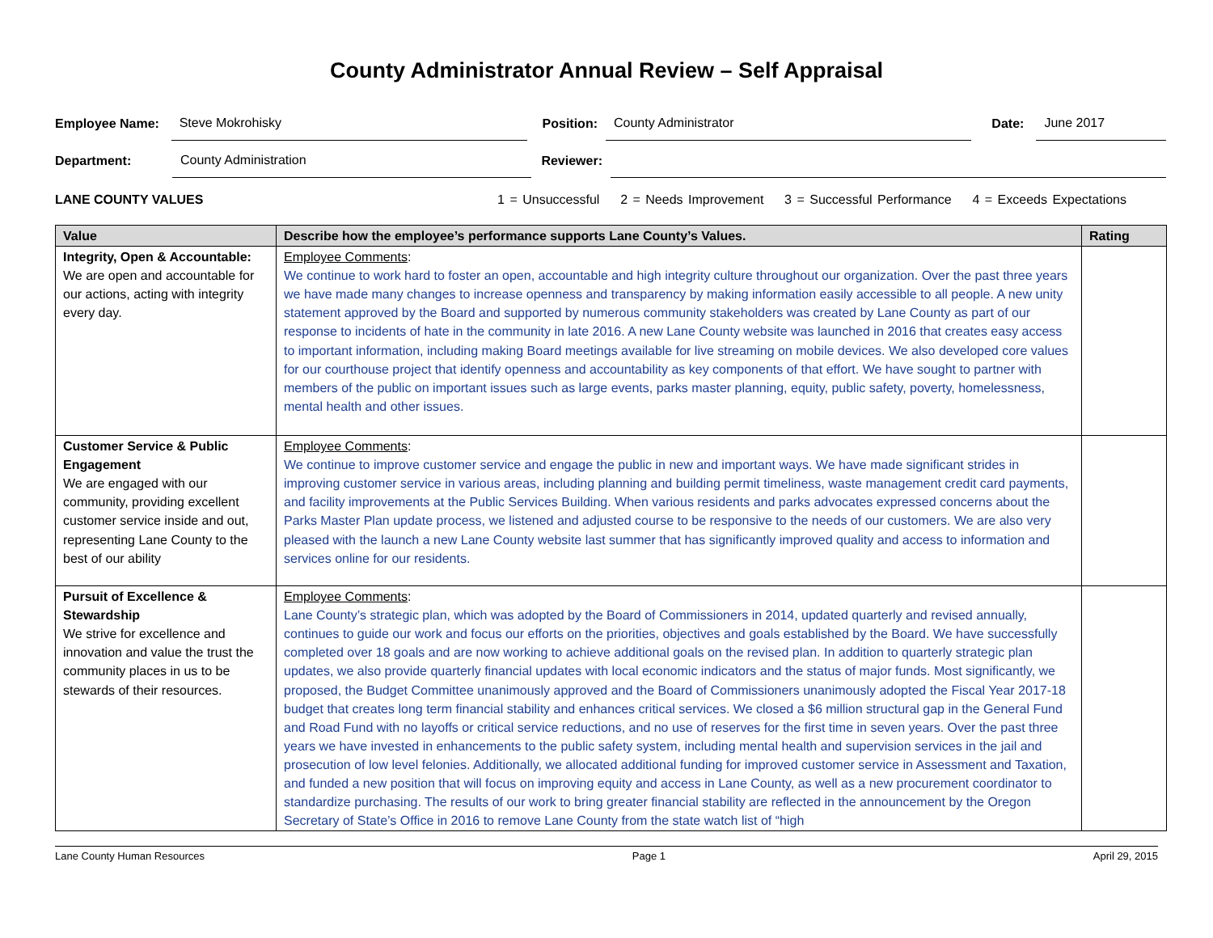County Administrator Annual Review – Self Appraisal
Employee Name: Steve Mokrohisky Position: County Administrator Date: June 2017
Department: County Administration Reviewer:
LANE COUNTY VALUES 1 = Unsuccessful 2 = Needs Improvement 3 = Successful Performance 4 = Exceeds Expectations
| Value | Describe how the employee’s performance supports Lane County’s Values. | Rating |
| --- | --- | --- |
| Integrity, Open & Accountable: We are open and accountable for our actions, acting with integrity every day. | Employee Comments : We continue to work hard to foster an open, accountable and high integrity culture throughout our organization. Over the past three years we have made many changes to increase openness and transparency by making information easily accessible to all people. A new unity statement approved by the Board and supported by numerous community stakeholders was created by Lane County as part of our response to incidents of hate in the community in late 2016. A new Lane County website was launched in 2016 that creates easy access to important information, including making Board meetings available for live streaming on mobile devices. We also developed core values for our courthouse project that identify openness and accountability as key components of that effort. We have sought to partner with members of the public on important issues such as large events, parks master planning, equity, public safety, poverty, homelessness, mental health and other issues. | |
| Customer Service & Public Engagement We are engaged with our community, providing excellent customer service inside and out, representing Lane County to the best of our ability | Employee Comments : We continue to improve customer service and engage the public in new and important ways. We have made significant strides in improving customer service in various areas, including planning and building permit timeliness, waste management credit card payments, and facility improvements at the Public Services Building. When various residents and parks advocates expressed concerns about the Parks Master Plan update process, we listened and adjusted course to be responsive to the needs of our customers. We are also very pleased with the launch a new Lane County website last summer that has significantly improved quality and access to information and services online for our residents. | |
| Pursuit of Excellence & Stewardship We strive for excellence and innovation and value the trust the community places in us to be stewards of their resources. | Employee Comments : Lane County’s strategic plan, which was adopted by the Board of Commissioners in 2014, updated quarterly and revised annually, continues to guide our work and focus our efforts on the priorities, objectives and goals established by the Board. We have successfully completed over 18 goals and are now working to achieve additional goals on the revised plan. In addition to quarterly strategic plan updates, we also provide quarterly financial updates with local economic indicators and the status of major funds. Most significantly, we proposed, the Budget Committee unanimously approved and the Board of Commissioners unanimously adopted the Fiscal Year 2017-18 budget that creates long term financial stability and enhances critical services. We closed a $6 million structural gap in the General Fund and Road Fund with no layoffs or critical service reductions, and no use of reserves for the first time in seven years. Over the past three years we have invested in enhancements to the public safety system, including mental health and supervision services in the jail and prosecution of low level felonies. Additionally, we allocated additional funding for improved customer service in Assessment and Taxation, and funded a new position that will focus on improving equity and access in Lane County, as well as a new procurement coordinator to standardize purchasing. The results of our work to bring greater financial stability are reflected in the announcement by the Oregon Secretary of State’s Office in 2016 to remove Lane County from the state watch list of “high | |
Lane County Human Resources Page 1 April 29, 2015